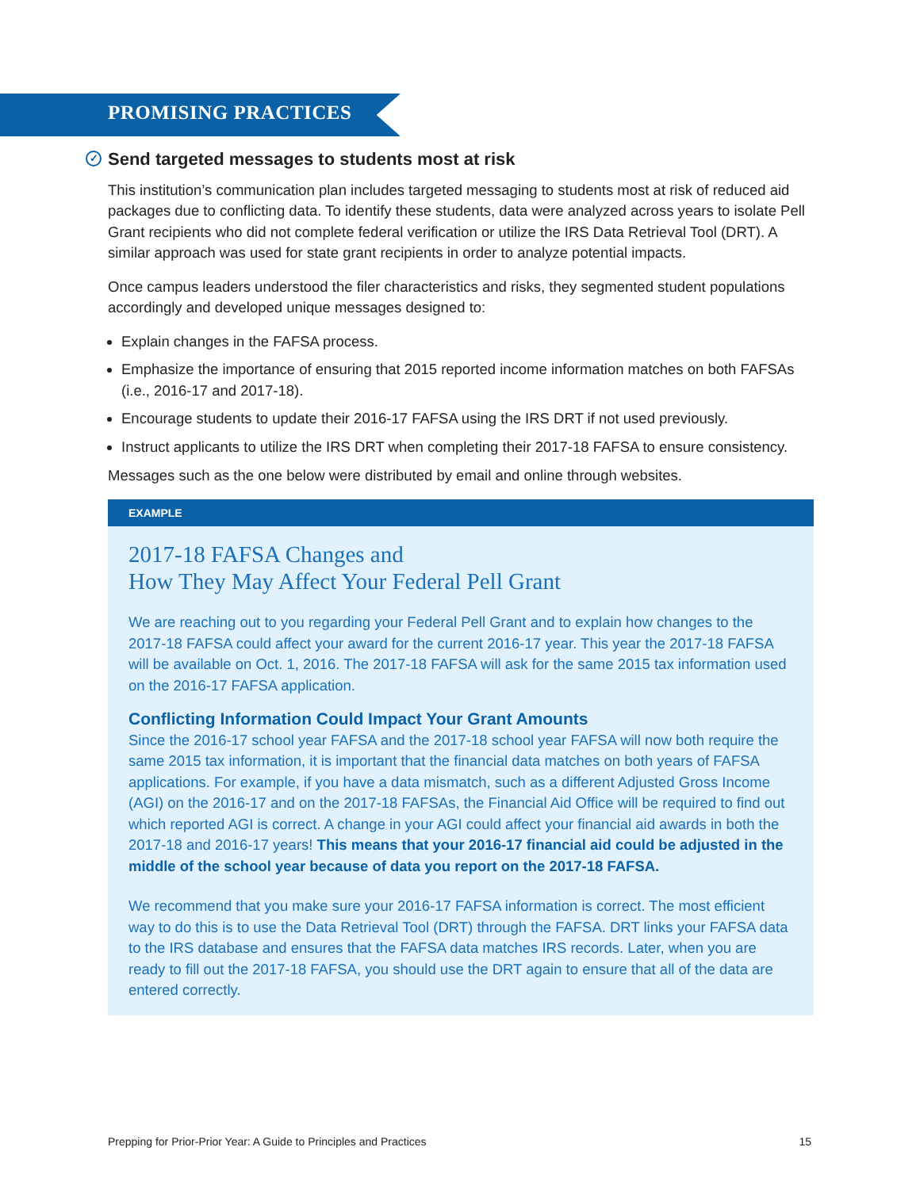PROMISING PRACTICES
✓ Send targeted messages to students most at risk
This institution’s communication plan includes targeted messaging to students most at risk of reduced aid packages due to conflicting data. To identify these students, data were analyzed across years to isolate Pell Grant recipients who did not complete federal verification or utilize the IRS Data Retrieval Tool (DRT). A similar approach was used for state grant recipients in order to analyze potential impacts.
Once campus leaders understood the filer characteristics and risks, they segmented student populations accordingly and developed unique messages designed to:
Explain changes in the FAFSA process.
Emphasize the importance of ensuring that 2015 reported income information matches on both FAFSAs (i.e., 2016-17 and 2017-18).
Encourage students to update their 2016-17 FAFSA using the IRS DRT if not used previously.
Instruct applicants to utilize the IRS DRT when completing their 2017-18 FAFSA to ensure consistency.
Messages such as the one below were distributed by email and online through websites.
EXAMPLE
2017-18 FAFSA Changes and
How They May Affect Your Federal Pell Grant
We are reaching out to you regarding your Federal Pell Grant and to explain how changes to the 2017-18 FAFSA could affect your award for the current 2016-17 year. This year the 2017-18 FAFSA will be available on Oct. 1, 2016. The 2017-18 FAFSA will ask for the same 2015 tax information used on the 2016-17 FAFSA application.
Conflicting Information Could Impact Your Grant Amounts
Since the 2016-17 school year FAFSA and the 2017-18 school year FAFSA will now both require the same 2015 tax information, it is important that the financial data matches on both years of FAFSA applications. For example, if you have a data mismatch, such as a different Adjusted Gross Income (AGI) on the 2016-17 and on the 2017-18 FAFSAs, the Financial Aid Office will be required to find out which reported AGI is correct. A change in your AGI could affect your financial aid awards in both the 2017-18 and 2016-17 years! This means that your 2016-17 financial aid could be adjusted in the middle of the school year because of data you report on the 2017-18 FAFSA.
We recommend that you make sure your 2016-17 FAFSA information is correct. The most efficient way to do this is to use the Data Retrieval Tool (DRT) through the FAFSA. DRT links your FAFSA data to the IRS database and ensures that the FAFSA data matches IRS records. Later, when you are ready to fill out the 2017-18 FAFSA, you should use the DRT again to ensure that all of the data are entered correctly.
Prepping for Prior-Prior Year: A Guide to Principles and Practices 15